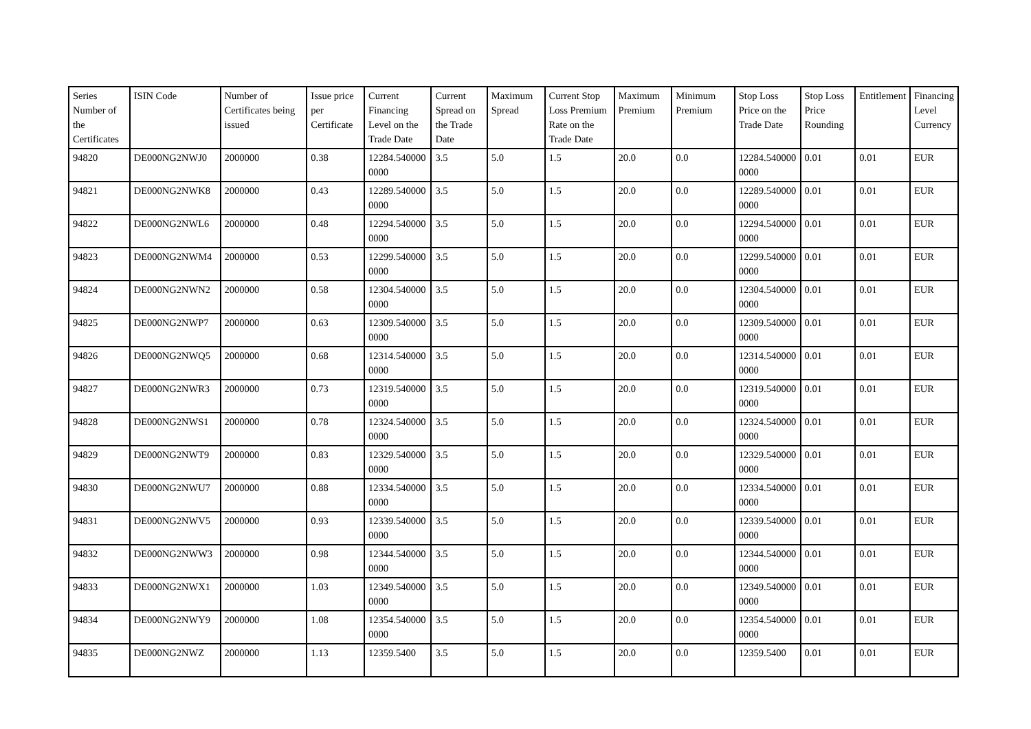| Series Number of the Certificates | ISIN Code | Number of Certificates being issued | Issue price per Certificate | Current Financing Level on the Trade Date | Current Spread on the Trade Date | Maximum Spread | Current Stop Loss Premium Rate on the Trade Date | Maximum Premium | Minimum Premium | Stop Loss Price on the Trade Date | Stop Loss Price Rounding | Entitlement | Financing Level Currency |
| --- | --- | --- | --- | --- | --- | --- | --- | --- | --- | --- | --- | --- | --- |
| 94820 | DE000NG2NWJ0 | 2000000 | 0.38 | 12284.5400000000 | 3.5 | 5.0 | 1.5 | 20.0 | 0.0 | 12284.5400000000 | 0.01 | 0.01 | EUR |
| 94821 | DE000NG2NWK8 | 2000000 | 0.43 | 12289.5400000000 | 3.5 | 5.0 | 1.5 | 20.0 | 0.0 | 12289.5400000000 | 0.01 | 0.01 | EUR |
| 94822 | DE000NG2NWL6 | 2000000 | 0.48 | 12294.5400000000 | 3.5 | 5.0 | 1.5 | 20.0 | 0.0 | 12294.5400000000 | 0.01 | 0.01 | EUR |
| 94823 | DE000NG2NWM4 | 2000000 | 0.53 | 12299.5400000000 | 3.5 | 5.0 | 1.5 | 20.0 | 0.0 | 12299.5400000000 | 0.01 | 0.01 | EUR |
| 94824 | DE000NG2NWN2 | 2000000 | 0.58 | 12304.5400000000 | 3.5 | 5.0 | 1.5 | 20.0 | 0.0 | 12304.5400000000 | 0.01 | 0.01 | EUR |
| 94825 | DE000NG2NWP7 | 2000000 | 0.63 | 12309.5400000000 | 3.5 | 5.0 | 1.5 | 20.0 | 0.0 | 12309.5400000000 | 0.01 | 0.01 | EUR |
| 94826 | DE000NG2NWQ5 | 2000000 | 0.68 | 12314.5400000000 | 3.5 | 5.0 | 1.5 | 20.0 | 0.0 | 12314.5400000000 | 0.01 | 0.01 | EUR |
| 94827 | DE000NG2NWR3 | 2000000 | 0.73 | 12319.5400000000 | 3.5 | 5.0 | 1.5 | 20.0 | 0.0 | 12319.5400000000 | 0.01 | 0.01 | EUR |
| 94828 | DE000NG2NWS1 | 2000000 | 0.78 | 12324.5400000000 | 3.5 | 5.0 | 1.5 | 20.0 | 0.0 | 12324.5400000000 | 0.01 | 0.01 | EUR |
| 94829 | DE000NG2NWT9 | 2000000 | 0.83 | 12329.5400000000 | 3.5 | 5.0 | 1.5 | 20.0 | 0.0 | 12329.5400000000 | 0.01 | 0.01 | EUR |
| 94830 | DE000NG2NWU7 | 2000000 | 0.88 | 12334.5400000000 | 3.5 | 5.0 | 1.5 | 20.0 | 0.0 | 12334.5400000000 | 0.01 | 0.01 | EUR |
| 94831 | DE000NG2NWV5 | 2000000 | 0.93 | 12339.5400000000 | 3.5 | 5.0 | 1.5 | 20.0 | 0.0 | 12339.5400000000 | 0.01 | 0.01 | EUR |
| 94832 | DE000NG2NWW3 | 2000000 | 0.98 | 12344.5400000000 | 3.5 | 5.0 | 1.5 | 20.0 | 0.0 | 12344.5400000000 | 0.01 | 0.01 | EUR |
| 94833 | DE000NG2NWX1 | 2000000 | 1.03 | 12349.5400000000 | 3.5 | 5.0 | 1.5 | 20.0 | 0.0 | 12349.5400000000 | 0.01 | 0.01 | EUR |
| 94834 | DE000NG2NWY9 | 2000000 | 1.08 | 12354.5400000000 | 3.5 | 5.0 | 1.5 | 20.0 | 0.0 | 12354.5400000000 | 0.01 | 0.01 | EUR |
| 94835 | DE000NG2NWZ | 2000000 | 1.13 | 12359.5400 | 3.5 | 5.0 | 1.5 | 20.0 | 0.0 | 12359.5400 | 0.01 | 0.01 | EUR |